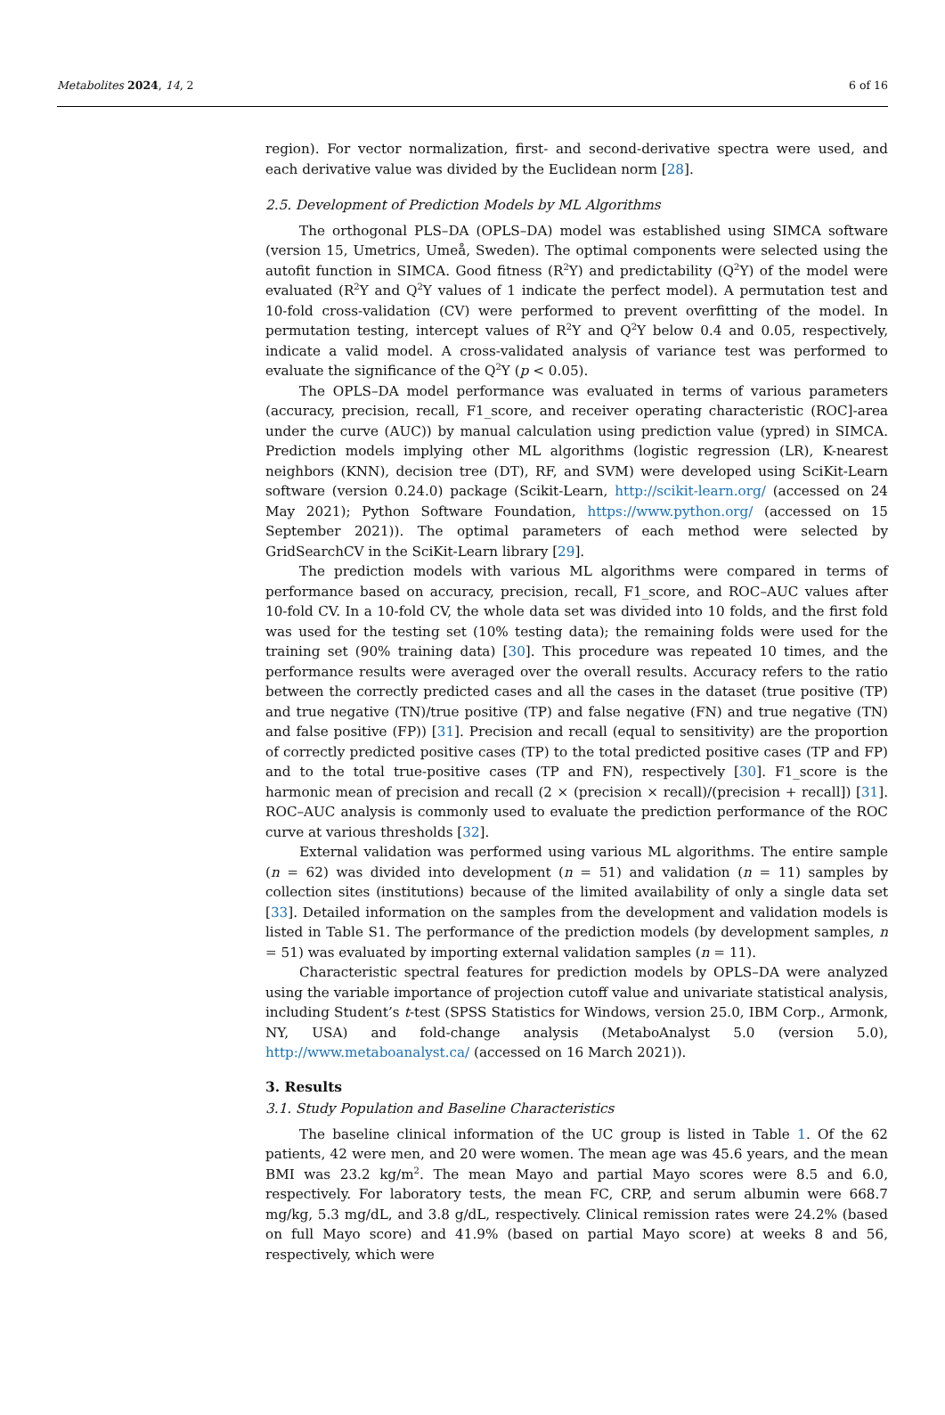Metabolites 2024, 14, 2 6 of 16
region). For vector normalization, first- and second-derivative spectra were used, and each derivative value was divided by the Euclidean norm [28].
2.5. Development of Prediction Models by ML Algorithms
The orthogonal PLS–DA (OPLS–DA) model was established using SIMCA software (version 15, Umetrics, Umeå, Sweden). The optimal components were selected using the autofit function in SIMCA. Good fitness (R<sup>2</sup>Y) and predictability (Q<sup>2</sup>Y) of the model were evaluated (R<sup>2</sup>Y and Q<sup>2</sup>Y values of 1 indicate the perfect model). A permutation test and 10-fold cross-validation (CV) were performed to prevent overfitting of the model. In permutation testing, intercept values of R<sup>2</sup>Y and Q<sup>2</sup>Y below 0.4 and 0.05, respectively, indicate a valid model. A cross-validated analysis of variance test was performed to evaluate the significance of the Q<sup>2</sup>Y (p < 0.05).
The OPLS–DA model performance was evaluated in terms of various parameters (accuracy, precision, recall, F1_score, and receiver operating characteristic (ROC]-area under the curve (AUC)) by manual calculation using prediction value (ypred) in SIMCA. Prediction models implying other ML algorithms (logistic regression (LR), K-nearest neighbors (KNN), decision tree (DT), RF, and SVM) were developed using SciKit-Learn software (version 0.24.0) package (Scikit-Learn, http://scikit-learn.org/ (accessed on 24 May 2021); Python Software Foundation, https://www.python.org/ (accessed on 15 September 2021)). The optimal parameters of each method were selected by GridSearchCV in the SciKit-Learn library [29].
The prediction models with various ML algorithms were compared in terms of performance based on accuracy, precision, recall, F1_score, and ROC–AUC values after 10-fold CV. In a 10-fold CV, the whole data set was divided into 10 folds, and the first fold was used for the testing set (10% testing data); the remaining folds were used for the training set (90% training data) [30]. This procedure was repeated 10 times, and the performance results were averaged over the overall results. Accuracy refers to the ratio between the correctly predicted cases and all the cases in the dataset (true positive (TP) and true negative (TN)/true positive (TP) and false negative (FN) and true negative (TN) and false positive (FP)) [31]. Precision and recall (equal to sensitivity) are the proportion of correctly predicted positive cases (TP) to the total predicted positive cases (TP and FP) and to the total true-positive cases (TP and FN), respectively [30]. F1_score is the harmonic mean of precision and recall (2 × (precision × recall)/(precision + recall]) [31]. ROC–AUC analysis is commonly used to evaluate the prediction performance of the ROC curve at various thresholds [32].
External validation was performed using various ML algorithms. The entire sample (n = 62) was divided into development (n = 51) and validation (n = 11) samples by collection sites (institutions) because of the limited availability of only a single data set [33]. Detailed information on the samples from the development and validation models is listed in Table S1. The performance of the prediction models (by development samples, n = 51) was evaluated by importing external validation samples (n = 11).
Characteristic spectral features for prediction models by OPLS–DA were analyzed using the variable importance of projection cutoff value and univariate statistical analysis, including Student’s t-test (SPSS Statistics for Windows, version 25.0, IBM Corp., Armonk, NY, USA) and fold-change analysis (MetaboAnalyst 5.0 (version 5.0), http://www.metaboanalyst.ca/ (accessed on 16 March 2021)).
3. Results
3.1. Study Population and Baseline Characteristics
The baseline clinical information of the UC group is listed in Table 1. Of the 62 patients, 42 were men, and 20 were women. The mean age was 45.6 years, and the mean BMI was 23.2 kg/m<sup>2</sup>. The mean Mayo and partial Mayo scores were 8.5 and 6.0, respectively. For laboratory tests, the mean FC, CRP, and serum albumin were 668.7 mg/kg, 5.3 mg/dL, and 3.8 g/dL, respectively. Clinical remission rates were 24.2% (based on full Mayo score) and 41.9% (based on partial Mayo score) at weeks 8 and 56, respectively, which were